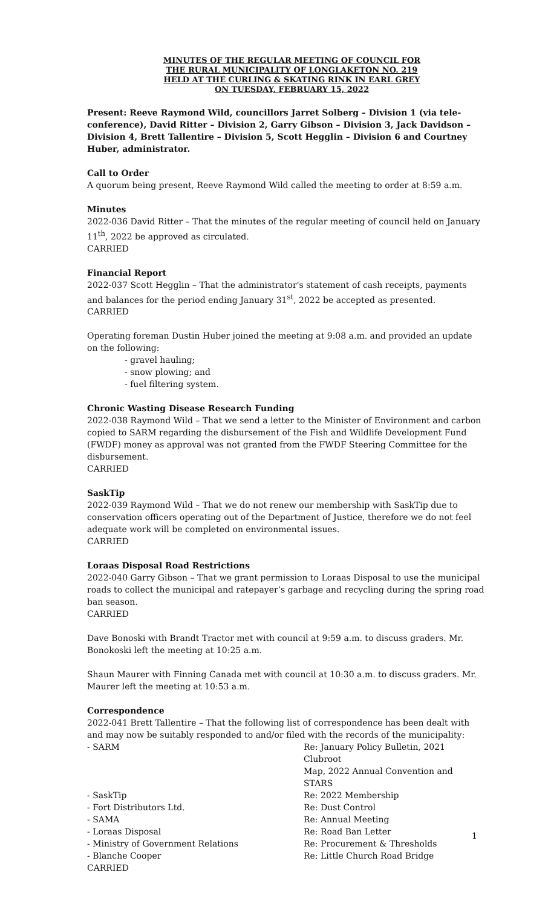MINUTES OF THE REGULAR MEETING OF COUNCIL FOR
THE RURAL MUNICIPALITY OF LONGLAKETON NO. 219
HELD AT THE CURLING & SKATING RINK IN EARL GREY
ON TUESDAY, FEBRUARY 15, 2022
Present: Reeve Raymond Wild, councillors Jarret Solberg – Division 1 (via tele-conference), David Ritter – Division 2, Garry Gibson – Division 3, Jack Davidson – Division 4, Brett Tallentire – Division 5, Scott Hegglin – Division 6 and Courtney Huber, administrator.
Call to Order
A quorum being present, Reeve Raymond Wild called the meeting to order at 8:59 a.m.
Minutes
2022-036 David Ritter – That the minutes of the regular meeting of council held on January 11<sup>th</sup>, 2022 be approved as circulated.
CARRIED
Financial Report
2022-037 Scott Hegglin – That the administrator's statement of cash receipts, payments and balances for the period ending January 31<sup>st</sup>, 2022 be accepted as presented.
CARRIED
Operating foreman Dustin Huber joined the meeting at 9:08 a.m. and provided an update on the following:
- gravel hauling;
- snow plowing; and
- fuel filtering system.
Chronic Wasting Disease Research Funding
2022-038 Raymond Wild – That we send a letter to the Minister of Environment and carbon copied to SARM regarding the disbursement of the Fish and Wildlife Development Fund (FWDF) money as approval was not granted from the FWDF Steering Committee for the disbursement.
CARRIED
SaskTip
2022-039 Raymond Wild – That we do not renew our membership with SaskTip due to conservation officers operating out of the Department of Justice, therefore we do not feel adequate work will be completed on environmental issues.
CARRIED
Loraas Disposal Road Restrictions
2022-040 Garry Gibson – That we grant permission to Loraas Disposal to use the municipal roads to collect the municipal and ratepayer’s garbage and recycling during the spring road ban season.
CARRIED
Dave Bonoski with Brandt Tractor met with council at 9:59 a.m. to discuss graders. Mr. Bonokoski left the meeting at 10:25 a.m.
Shaun Maurer with Finning Canada met with council at 10:30 a.m. to discuss graders. Mr. Maurer left the meeting at 10:53 a.m.
Correspondence
2022-041 Brett Tallentire – That the following list of correspondence has been dealt with and may now be suitably responded to and/or filed with the records of the municipality:
| - SARM | Re: January Policy Bulletin, 2021 Clubroot Map, 2022 Annual Convention and STARS |
| - SaskTip | Re: 2022 Membership |
| - Fort Distributors Ltd. | Re: Dust Control |
| - SAMA | Re: Annual Meeting |
| - Loraas Disposal | Re: Road Ban Letter |
| - Ministry of Government Relations | Re: Procurement & Thresholds |
| - Blanche Cooper | Re: Little Church Road Bridge |
CARRIED
1